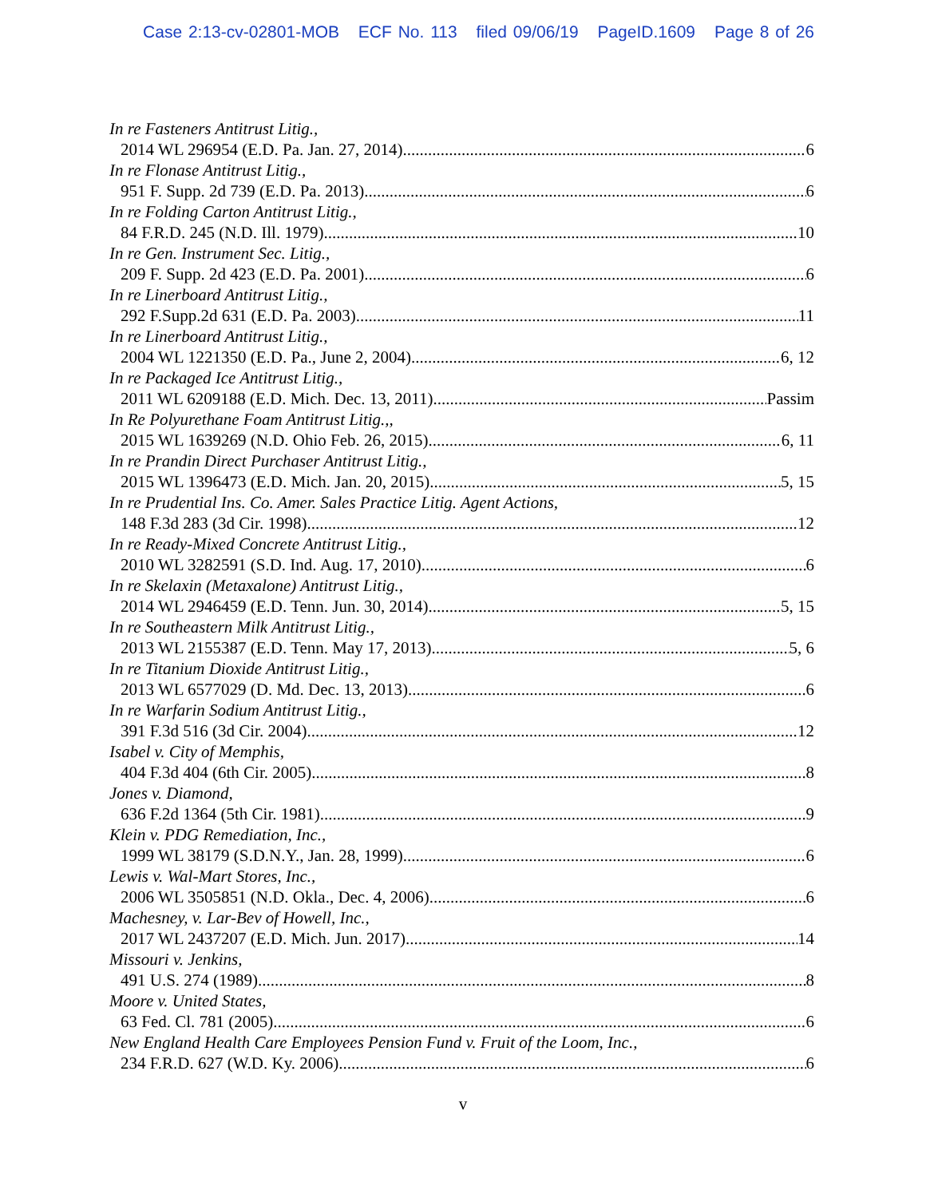Case 2:13-cv-02801-MOB ECF No. 113 filed 09/06/19 PageID.1609 Page 8 of 26
In re Fasteners Antitrust Litig.,
2014 WL 296954 (E.D. Pa. Jan. 27, 2014) 6
In re Flonase Antitrust Litig.,
951 F. Supp. 2d 739 (E.D. Pa. 2013) 6
In re Folding Carton Antitrust Litig.,
84 F.R.D. 245 (N.D. Ill. 1979) 10
In re Gen. Instrument Sec. Litig.,
209 F. Supp. 2d 423 (E.D. Pa. 2001) 6
In re Linerboard Antitrust Litig.,
292 F.Supp.2d 631 (E.D. Pa. 2003) 11
In re Linerboard Antitrust Litig.,
2004 WL 1221350 (E.D. Pa., June 2, 2004) 6, 12
In re Packaged Ice Antitrust Litig.,
2011 WL 6209188 (E.D. Mich. Dec. 13, 2011) Passim
In Re Polyurethane Foam Antitrust Litig.,,
2015 WL 1639269 (N.D. Ohio Feb. 26, 2015) 6, 11
In re Prandin Direct Purchaser Antitrust Litig.,
2015 WL 1396473 (E.D. Mich. Jan. 20, 2015) 5, 15
In re Prudential Ins. Co. Amer. Sales Practice Litig. Agent Actions,
148 F.3d 283 (3d Cir. 1998) 12
In re Ready-Mixed Concrete Antitrust Litig.,
2010 WL 3282591 (S.D. Ind. Aug. 17, 2010) 6
In re Skelaxin (Metaxalone) Antitrust Litig.,
2014 WL 2946459 (E.D. Tenn. Jun. 30, 2014) 5, 15
In re Southeastern Milk Antitrust Litig.,
2013 WL 2155387 (E.D. Tenn. May 17, 2013) 5, 6
In re Titanium Dioxide Antitrust Litig.,
2013 WL 6577029 (D. Md. Dec. 13, 2013) 6
In re Warfarin Sodium Antitrust Litig.,
391 F.3d 516 (3d Cir. 2004) 12
Isabel v. City of Memphis,
404 F.3d 404 (6th Cir. 2005) 8
Jones v. Diamond,
636 F.2d 1364 (5th Cir. 1981) 9
Klein v. PDG Remediation, Inc.,
1999 WL 38179 (S.D.N.Y., Jan. 28, 1999) 6
Lewis v. Wal-Mart Stores, Inc.,
2006 WL 3505851 (N.D. Okla., Dec. 4, 2006) 6
Machesney, v. Lar-Bev of Howell, Inc.,
2017 WL 2437207 (E.D. Mich. Jun. 2017) 14
Missouri v. Jenkins,
491 U.S. 274 (1989) 8
Moore v. United States,
63 Fed. Cl. 781 (2005) 6
New England Health Care Employees Pension Fund v. Fruit of the Loom, Inc.,
234 F.R.D. 627 (W.D. Ky. 2006) 6
v